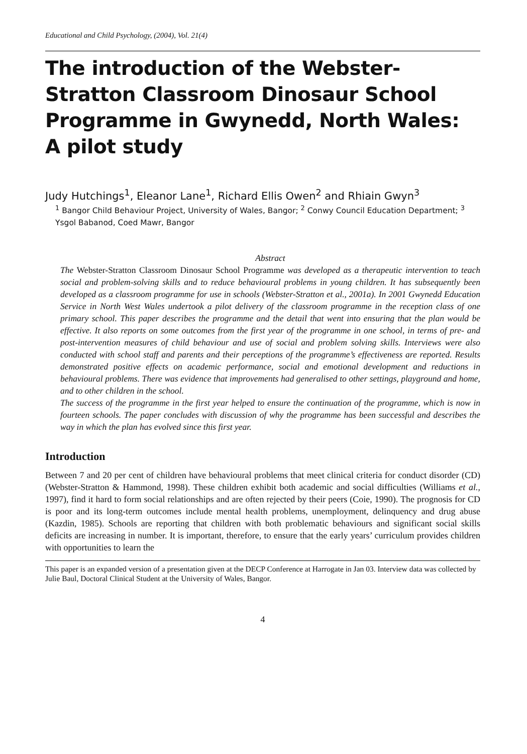Educational and Child Psychology, (2004), Vol. 21(4)
The introduction of the Webster-Stratton Classroom Dinosaur School Programme in Gwynedd, North Wales: A pilot study
Judy Hutchings<sup>1</sup>, Eleanor Lane<sup>1</sup>, Richard Ellis Owen<sup>2</sup> and Rhiain Gwyn<sup>3</sup>
<sup>1</sup> Bangor Child Behaviour Project, University of Wales, Bangor; <sup>2</sup> Conwy Council Education Department; <sup>3</sup> Ysgol Babanod, Coed Mawr, Bangor
Abstract
The Webster-Stratton Classroom Dinosaur School Programme was developed as a therapeutic intervention to teach social and problem-solving skills and to reduce behavioural problems in young children. It has subsequently been developed as a classroom programme for use in schools (Webster-Stratton et al., 2001a). In 2001 Gwynedd Education Service in North West Wales undertook a pilot delivery of the classroom programme in the reception class of one primary school. This paper describes the programme and the detail that went into ensuring that the plan would be effective. It also reports on some outcomes from the first year of the programme in one school, in terms of pre- and post-intervention measures of child behaviour and use of social and problem solving skills. Interviews were also conducted with school staff and parents and their perceptions of the programme’s effectiveness are reported. Results demonstrated positive effects on academic performance, social and emotional development and reductions in behavioural problems. There was evidence that improvements had generalised to other settings, playground and home, and to other children in the school.
The success of the programme in the first year helped to ensure the continuation of the programme, which is now in fourteen schools. The paper concludes with discussion of why the programme has been successful and describes the way in which the plan has evolved since this first year.
Introduction
Between 7 and 20 per cent of children have behavioural problems that meet clinical criteria for conduct disorder (CD) (Webster-Stratton & Hammond, 1998). These children exhibit both academic and social difficulties (Williams et al., 1997), find it hard to form social relationships and are often rejected by their peers (Coie, 1990). The prognosis for CD is poor and its long-term outcomes include mental health problems, unemployment, delinquency and drug abuse (Kazdin, 1985). Schools are reporting that children with both problematic behaviours and significant social skills deficits are increasing in number. It is important, therefore, to ensure that the early years’ curriculum provides children with opportunities to learn the
This paper is an expanded version of a presentation given at the DECP Conference at Harrogate in Jan 03. Interview data was collected by Julie Baul, Doctoral Clinical Student at the University of Wales, Bangor.
4